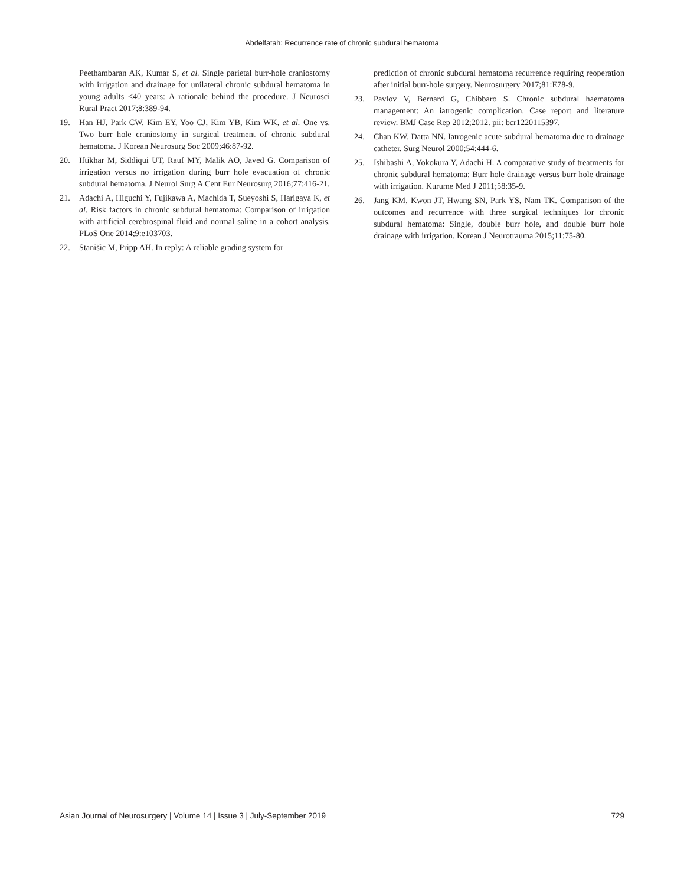Abdelfatah: Recurrence rate of chronic subdural hematoma
Peethambaran AK, Kumar S, et al. Single parietal burr-hole craniostomy with irrigation and drainage for unilateral chronic subdural hematoma in young adults <40 years: A rationale behind the procedure. J Neurosci Rural Pract 2017;8:389-94.
19. Han HJ, Park CW, Kim EY, Yoo CJ, Kim YB, Kim WK, et al. One vs. Two burr hole craniostomy in surgical treatment of chronic subdural hematoma. J Korean Neurosurg Soc 2009;46:87-92.
20. Iftikhar M, Siddiqui UT, Rauf MY, Malik AO, Javed G. Comparison of irrigation versus no irrigation during burr hole evacuation of chronic subdural hematoma. J Neurol Surg A Cent Eur Neurosurg 2016;77:416-21.
21. Adachi A, Higuchi Y, Fujikawa A, Machida T, Sueyoshi S, Harigaya K, et al. Risk factors in chronic subdural hematoma: Comparison of irrigation with artificial cerebrospinal fluid and normal saline in a cohort analysis. PLoS One 2014;9:e103703.
22. Stanišic M, Pripp AH. In reply: A reliable grading system for
prediction of chronic subdural hematoma recurrence requiring reoperation after initial burr-hole surgery. Neurosurgery 2017;81:E78-9.
23. Pavlov V, Bernard G, Chibbaro S. Chronic subdural haematoma management: An iatrogenic complication. Case report and literature review. BMJ Case Rep 2012;2012. pii: bcr1220115397.
24. Chan KW, Datta NN. Iatrogenic acute subdural hematoma due to drainage catheter. Surg Neurol 2000;54:444-6.
25. Ishibashi A, Yokokura Y, Adachi H. A comparative study of treatments for chronic subdural hematoma: Burr hole drainage versus burr hole drainage with irrigation. Kurume Med J 2011;58:35-9.
26. Jang KM, Kwon JT, Hwang SN, Park YS, Nam TK. Comparison of the outcomes and recurrence with three surgical techniques for chronic subdural hematoma: Single, double burr hole, and double burr hole drainage with irrigation. Korean J Neurotrauma 2015;11:75-80.
Asian Journal of Neurosurgery | Volume 14 | Issue 3 | July-September 2019 729